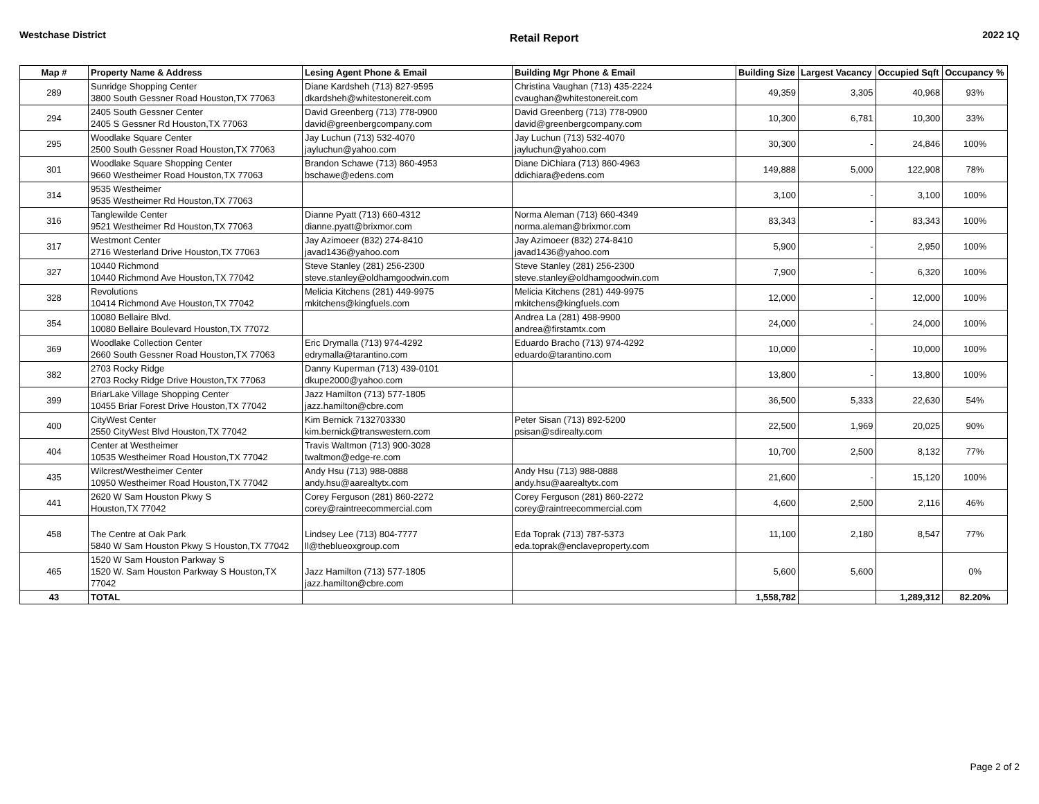Westchase District Retail Report 2022 1Q
| Map # | Property Name & Address | Lesing Agent Phone & Email | Building Mgr Phone & Email | Building Size | Largest Vacancy | Occupied Sqft | Occupancy % |
| --- | --- | --- | --- | --- | --- | --- | --- |
| 289 | Sunridge Shopping Center 3800 South Gessner Road Houston,TX 77063 | Diane Kardsheh (713) 827-9595 dkardsheh@whitestonereit.com | Christina Vaughan (713) 435-2224 cvaughan@whitestonereit.com | 49,359 | 3,305 | 40,968 | 93% |
| 294 | 2405 South Gessner Center 2405 S Gessner Rd Houston,TX 77063 | David Greenberg (713) 778-0900 david@greenbergcompany.com | David Greenberg (713) 778-0900 david@greenbergcompany.com | 10,300 | 6,781 | 10,300 | 33% |
| 295 | Woodlake Square Center 2500 South Gessner Road Houston,TX 77063 | Jay Luchun (713) 532-4070 jayluchun@yahoo.com | Jay Luchun (713) 532-4070 jayluchun@yahoo.com | 30,300 | - | 24,846 | 100% |
| 301 | Woodlake Square Shopping Center 9660 Westheimer Road Houston,TX 77063 | Brandon Schawe (713) 860-4953 bschawe@edens.com | Diane DiChiara (713) 860-4963 ddichiara@edens.com | 149,888 | 5,000 | 122,908 | 78% |
| 314 | 9535 Westheimer 9535 Westheimer Rd Houston,TX 77063 | | | 3,100 | - | 3,100 | 100% |
| 316 | Tanglewilde Center 9521 Westheimer Rd Houston,TX 77063 | Dianne Pyatt (713) 660-4312 dianne.pyatt@brixmor.com | Norma Aleman (713) 660-4349 norma.aleman@brixmor.com | 83,343 | - | 83,343 | 100% |
| 317 | Westmont Center 2716 Westerland Drive Houston,TX 77063 | Jay Azimoeer (832) 274-8410 javad1436@yahoo.com | Jay Azimoeer (832) 274-8410 javad1436@yahoo.com | 5,900 | - | 2,950 | 100% |
| 327 | 10440 Richmond 10440 Richmond Ave Houston,TX 77042 | Steve Stanley (281) 256-2300 steve.stanley@oldhamgoodwin.com | Steve Stanley (281) 256-2300 steve.stanley@oldhamgoodwin.com | 7,900 | - | 6,320 | 100% |
| 328 | Revolutions 10414 Richmond Ave Houston,TX 77042 | Melicia Kitchens (281) 449-9975 mkitchens@kingfuels.com | Melicia Kitchens (281) 449-9975 mkitchens@kingfuels.com | 12,000 | - | 12,000 | 100% |
| 354 | 10080 Bellaire Blvd. 10080 Bellaire Boulevard Houston,TX 77072 | | Andrea La (281) 498-9900 andrea@firstamtx.com | 24,000 | - | 24,000 | 100% |
| 369 | Woodlake Collection Center 2660 South Gessner Road Houston,TX 77063 | Eric Drymalla (713) 974-4292 edrymalla@tarantino.com | Eduardo Bracho (713) 974-4292 eduardo@tarantino.com | 10,000 | - | 10,000 | 100% |
| 382 | 2703 Rocky Ridge 2703 Rocky Ridge Drive Houston,TX 77063 | Danny Kuperman (713) 439-0101 dkupe2000@yahoo.com | | 13,800 | - | 13,800 | 100% |
| 399 | BriarLake Village Shopping Center 10455 Briar Forest Drive Houston,TX 77042 | Jazz Hamilton (713) 577-1805 jazz.hamilton@cbre.com | | 36,500 | 5,333 | 22,630 | 54% |
| 400 | CityWest Center 2550 CityWest Blvd Houston,TX 77042 | Kim Bernick 7132703330 kim.bernick@transwestern.com | Peter Sisan (713) 892-5200 psisan@sdirealty.com | 22,500 | 1,969 | 20,025 | 90% |
| 404 | Center at Westheimer 10535 Westheimer Road Houston,TX 77042 | Travis Waltmon (713) 900-3028 twaltmon@edge-re.com | | 10,700 | 2,500 | 8,132 | 77% |
| 435 | Wilcrest/Westheimer Center 10950 Westheimer Road Houston,TX 77042 | Andy Hsu (713) 988-0888 andy.hsu@aarealtytx.com | Andy Hsu (713) 988-0888 andy.hsu@aarealtytx.com | 21,600 | - | 15,120 | 100% |
| 441 | 2620 W Sam Houston Pkwy S Houston,TX 77042 | Corey Ferguson (281) 860-2272 corey@raintreecommercial.com | Corey Ferguson (281) 860-2272 corey@raintreecommercial.com | 4,600 | 2,500 | 2,116 | 46% |
| 458 | The Centre at Oak Park 5840 W Sam Houston Pkwy S Houston,TX 77042 | Lindsey Lee (713) 804-7777 ll@theblueoxgroup.com | Eda Toprak (713) 787-5373 eda.toprak@enclaveproperty.com | 11,100 | 2,180 | 8,547 | 77% |
| 465 | 1520 W Sam Houston Parkway S 1520 W. Sam Houston Parkway S Houston,TX 77042 | Jazz Hamilton (713) 577-1805 jazz.hamilton@cbre.com | | 5,600 | 5,600 | | 0% |
| 43 | TOTAL | | | 1,558,782 | | 1,289,312 | 82.20% |
Page 2 of 2